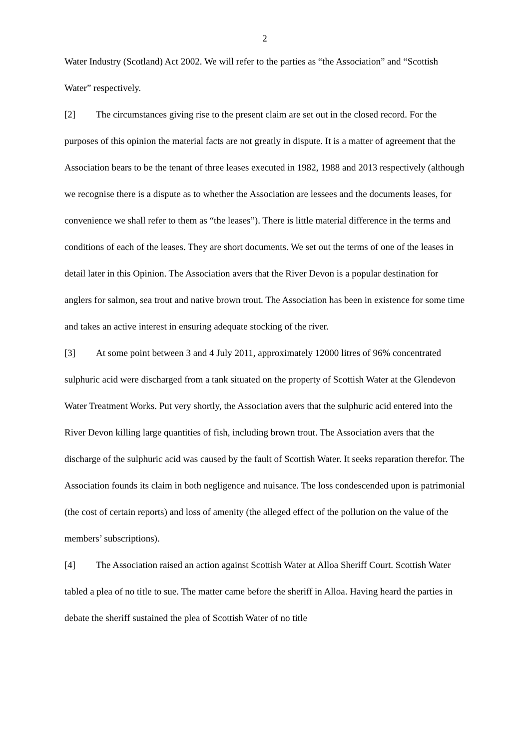2
Water Industry (Scotland) Act 2002. We will refer to the parties as “the Association” and “Scottish Water” respectively.
[2] The circumstances giving rise to the present claim are set out in the closed record. For the purposes of this opinion the material facts are not greatly in dispute. It is a matter of agreement that the Association bears to be the tenant of three leases executed in 1982, 1988 and 2013 respectively (although we recognise there is a dispute as to whether the Association are lessees and the documents leases, for convenience we shall refer to them as “the leases”). There is little material difference in the terms and conditions of each of the leases. They are short documents. We set out the terms of one of the leases in detail later in this Opinion. The Association avers that the River Devon is a popular destination for anglers for salmon, sea trout and native brown trout. The Association has been in existence for some time and takes an active interest in ensuring adequate stocking of the river.
[3] At some point between 3 and 4 July 2011, approximately 12000 litres of 96% concentrated sulphuric acid were discharged from a tank situated on the property of Scottish Water at the Glendevon Water Treatment Works. Put very shortly, the Association avers that the sulphuric acid entered into the River Devon killing large quantities of fish, including brown trout. The Association avers that the discharge of the sulphuric acid was caused by the fault of Scottish Water. It seeks reparation therefor. The Association founds its claim in both negligence and nuisance. The loss condescended upon is patrimonial (the cost of certain reports) and loss of amenity (the alleged effect of the pollution on the value of the members’ subscriptions).
[4] The Association raised an action against Scottish Water at Alloa Sheriff Court. Scottish Water tabled a plea of no title to sue. The matter came before the sheriff in Alloa. Having heard the parties in debate the sheriff sustained the plea of Scottish Water of no title